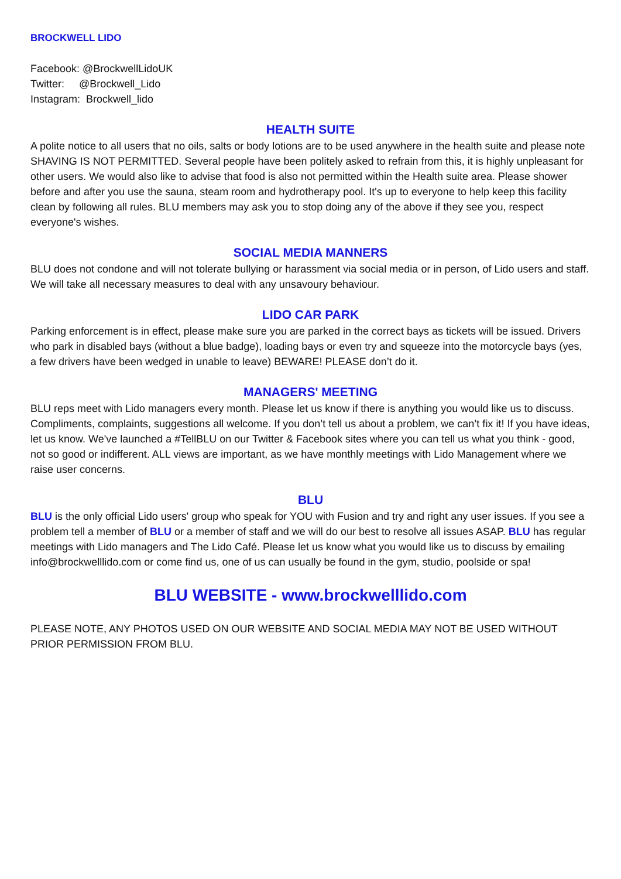BROCKWELL LIDO
Facebook: @BrockwellLidoUK
Twitter: @Brockwell_Lido
Instagram: Brockwell_lido
HEALTH SUITE
A polite notice to all users that no oils, salts or body lotions are to be used anywhere in the health suite and please note SHAVING IS NOT PERMITTED. Several people have been politely asked to refrain from this, it is highly unpleasant for other users. We would also like to advise that food is also not permitted within the Health suite area. Please shower before and after you use the sauna, steam room and hydrotherapy pool. It's up to everyone to help keep this facility clean by following all rules. BLU members may ask you to stop doing any of the above if they see you, respect everyone's wishes.
SOCIAL MEDIA MANNERS
BLU does not condone and will not tolerate bullying or harassment via social media or in person, of Lido users and staff. We will take all necessary measures to deal with any unsavoury behaviour.
LIDO CAR PARK
Parking enforcement is in effect, please make sure you are parked in the correct bays as tickets will be issued. Drivers who park in disabled bays (without a blue badge), loading bays or even try and squeeze into the motorcycle bays (yes, a few drivers have been wedged in unable to leave) BEWARE! PLEASE don’t do it.
MANAGERS' MEETING
BLU reps meet with Lido managers every month. Please let us know if there is anything you would like us to discuss. Compliments, complaints, suggestions all welcome. If you don’t tell us about a problem, we can’t fix it! If you have ideas, let us know. We've launched a #TellBLU on our Twitter & Facebook sites where you can tell us what you think - good, not so good or indifferent. ALL views are important, as we have monthly meetings with Lido Management where we raise user concerns.
BLU
BLU is the only official Lido users' group who speak for YOU with Fusion and try and right any user issues. If you see a problem tell a member of BLU or a member of staff and we will do our best to resolve all issues ASAP. BLU has regular meetings with Lido managers and The Lido Café. Please let us know what you would like us to discuss by emailing info@brockwelllido.com or come find us, one of us can usually be found in the gym, studio, poolside or spa!
BLU WEBSITE - www.brockwelllido.com
PLEASE NOTE, ANY PHOTOS USED ON OUR WEBSITE AND SOCIAL MEDIA MAY NOT BE USED WITHOUT PRIOR PERMISSION FROM BLU.